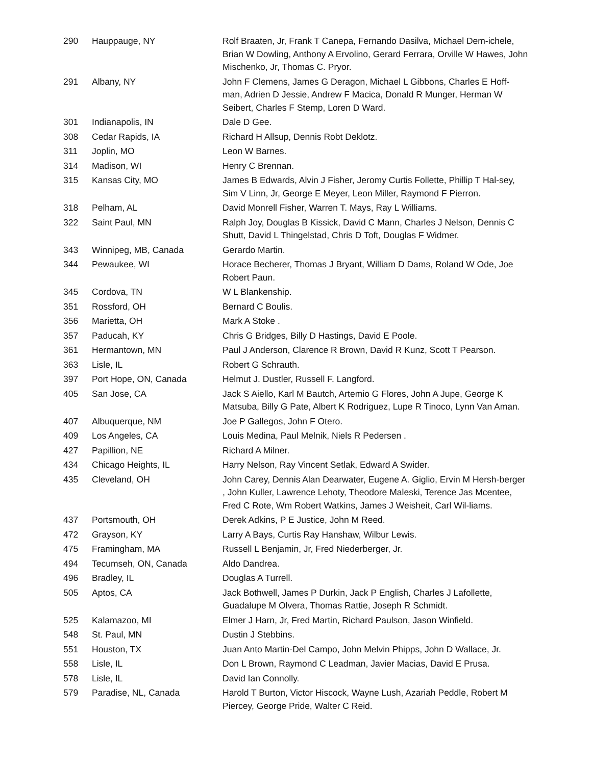| 290 | Hauppauge, NY | Rolf Braaten, Jr, Frank T Canepa, Fernando Dasilva, Michael Dem-ichele, Brian W Dowling, Anthony A Ervolino, Gerard Ferrara, Orville W Hawes, John Mischenko, Jr, Thomas C. Pryor. |
| 291 | Albany, NY | John F Clemens, James G Deragon, Michael L Gibbons, Charles E Hoff-man, Adrien D Jessie, Andrew F Macica, Donald R Munger, Herman W Seibert, Charles F Stemp, Loren D Ward. |
| 301 | Indianapolis, IN | Dale D Gee. |
| 308 | Cedar Rapids, IA | Richard H Allsup, Dennis Robt Deklotz. |
| 311 | Joplin, MO | Leon W Barnes. |
| 314 | Madison, WI | Henry C Brennan. |
| 315 | Kansas City, MO | James B Edwards, Alvin J Fisher, Jeromy Curtis Follette, Phillip T Hal-sey, Sim V Linn, Jr, George E Meyer, Leon Miller, Raymond F Pierron. |
| 318 | Pelham, AL | David Monrell Fisher, Warren T. Mays, Ray L Williams. |
| 322 | Saint Paul, MN | Ralph Joy, Douglas B Kissick, David C Mann, Charles J Nelson, Dennis C Shutt, David L Thingelstad, Chris D Toft, Douglas F Widmer. |
| 343 | Winnipeg, MB, Canada | Gerardo Martin. |
| 344 | Pewaukee, WI | Horace Becherer, Thomas J Bryant, William D Dams, Roland W Ode, Joe Robert Paun. |
| 345 | Cordova, TN | W L Blankenship. |
| 351 | Rossford, OH | Bernard C Boulis. |
| 356 | Marietta, OH | Mark A Stoke . |
| 357 | Paducah, KY | Chris G Bridges, Billy D Hastings, David E Poole. |
| 361 | Hermantown, MN | Paul J Anderson, Clarence R Brown, David R Kunz, Scott T Pearson. |
| 363 | Lisle, IL | Robert G Schrauth. |
| 397 | Port Hope, ON, Canada | Helmut J. Dustler, Russell F. Langford. |
| 405 | San Jose, CA | Jack S Aiello, Karl M Bautch, Artemio G Flores, John A Jupe, George K Matsuba, Billy G Pate, Albert K Rodriguez, Lupe R Tinoco, Lynn Van Aman. |
| 407 | Albuquerque, NM | Joe P Gallegos, John F Otero. |
| 409 | Los Angeles, CA | Louis Medina, Paul Melnik, Niels R Pedersen . |
| 427 | Papillion, NE | Richard A Milner. |
| 434 | Chicago Heights, IL | Harry Nelson, Ray Vincent Setlak, Edward A Swider. |
| 435 | Cleveland, OH | John Carey, Dennis Alan Dearwater, Eugene A. Giglio, Ervin M Hersh-berger , John Kuller, Lawrence Lehoty, Theodore Maleski, Terence Jas Mcentee, Fred C Rote, Wm Robert Watkins, James J Weisheit, Carl Wil-liams. |
| 437 | Portsmouth, OH | Derek Adkins, P E Justice, John M Reed. |
| 472 | Grayson, KY | Larry A Bays, Curtis Ray Hanshaw, Wilbur Lewis. |
| 475 | Framingham, MA | Russell L Benjamin, Jr, Fred Niederberger, Jr. |
| 494 | Tecumseh, ON, Canada | Aldo Dandrea. |
| 496 | Bradley, IL | Douglas A Turrell. |
| 505 | Aptos, CA | Jack Bothwell, James P Durkin, Jack P English, Charles J Lafollette, Guadalupe M Olvera, Thomas Rattie, Joseph R Schmidt. |
| 525 | Kalamazoo, MI | Elmer J Harn, Jr, Fred Martin, Richard Paulson, Jason Winfield. |
| 548 | St. Paul, MN | Dustin J Stebbins. |
| 551 | Houston, TX | Juan Anto Martin-Del Campo, John Melvin Phipps, John D Wallace, Jr. |
| 558 | Lisle, IL | Don L Brown, Raymond C Leadman, Javier Macias, David E Prusa. |
| 578 | Lisle, IL | David Ian Connolly. |
| 579 | Paradise, NL, Canada | Harold T Burton, Victor Hiscock, Wayne Lush, Azariah Peddle, Robert M Piercey, George Pride, Walter C Reid. |